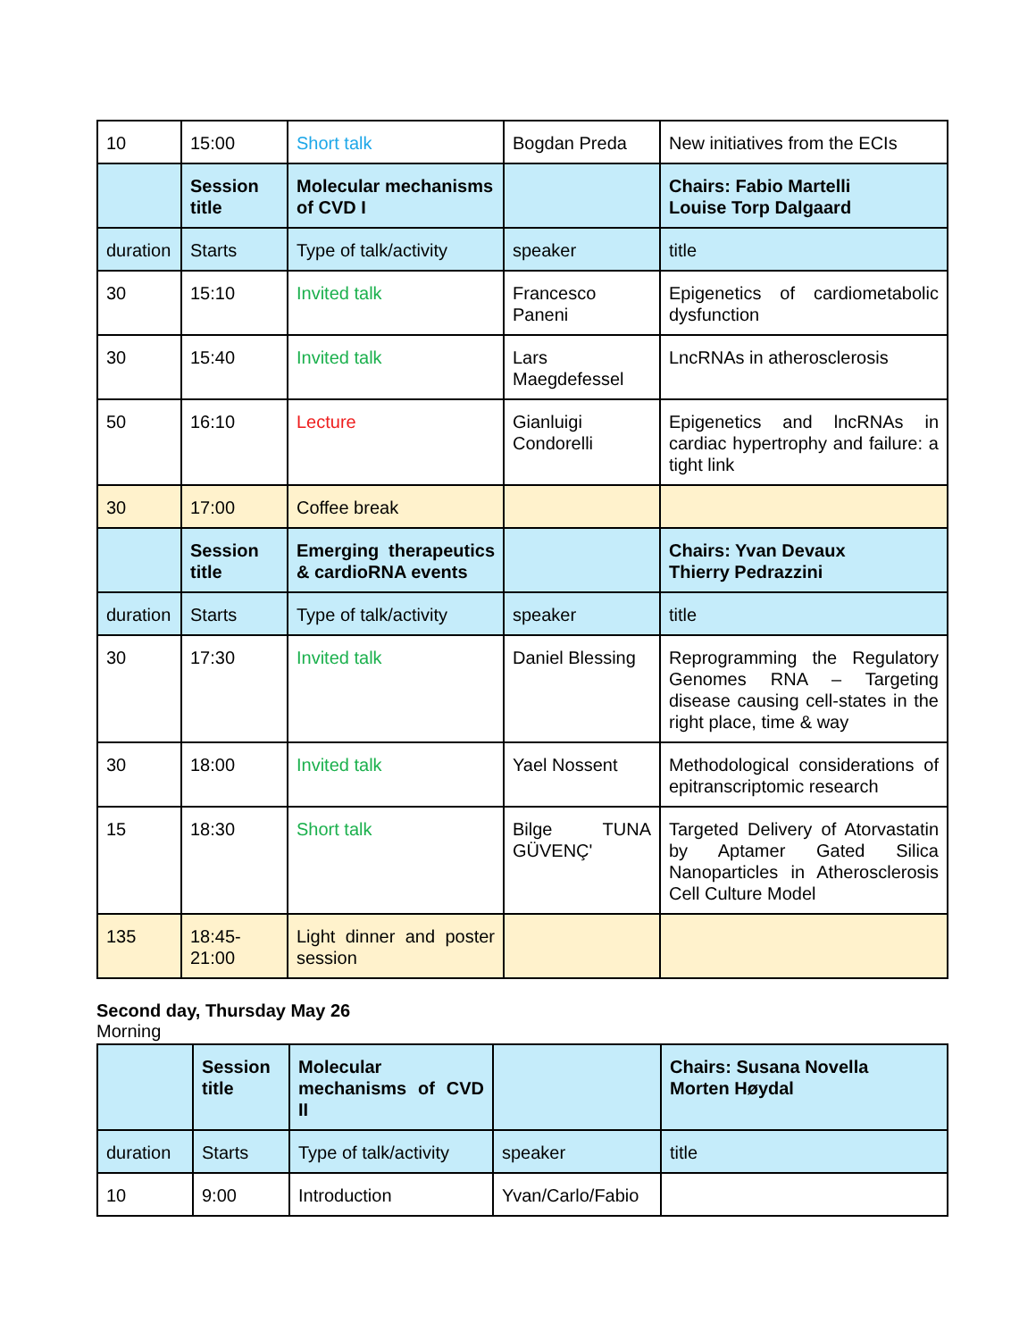| 10 | 15:00 | Short talk | Bogdan Preda | New initiatives from the ECIs |
| | Session title | Molecular mechanisms of CVD I | | Chairs: Fabio Martelli Louise Torp Dalgaard |
| duration | Starts | Type of talk/activity | speaker | title |
| 30 | 15:10 | Invited talk | Francesco Paneni | Epigenetics of cardiometabolic dysfunction |
| 30 | 15:40 | Invited talk | Lars Maegdefessel | LncRNAs in atherosclerosis |
| 50 | 16:10 | Lecture | Gianluigi Condorelli | Epigenetics and lncRNAs in cardiac hypertrophy and failure: a tight link |
| 30 | 17:00 | Coffee break | | |
| | Session title | Emerging therapeutics & cardioRNA events | | Chairs: Yvan Devaux Thierry Pedrazzini |
| duration | Starts | Type of talk/activity | speaker | title |
| 30 | 17:30 | Invited talk | Daniel Blessing | Reprogramming the Regulatory Genomes RNA – Targeting disease causing cell-states in the right place, time & way |
| 30 | 18:00 | Invited talk | Yael Nossent | Methodological considerations of epitranscriptomic research |
| 15 | 18:30 | Short talk | Bilge TUNA GÜVENÇ' | Targeted Delivery of Atorvastatin by Aptamer Gated Silica Nanoparticles in Atherosclerosis Cell Culture Model |
| 135 | 18:45-21:00 | Light dinner and poster session | | |
Second day, Thursday May 26
Morning
| | Session title | Molecular mechanisms of CVD II | | Chairs: Susana Novella Morten Høydal |
| duration | Starts | Type of talk/activity | speaker | title |
| 10 | 9:00 | Introduction | Yvan/Carlo/Fabio | |